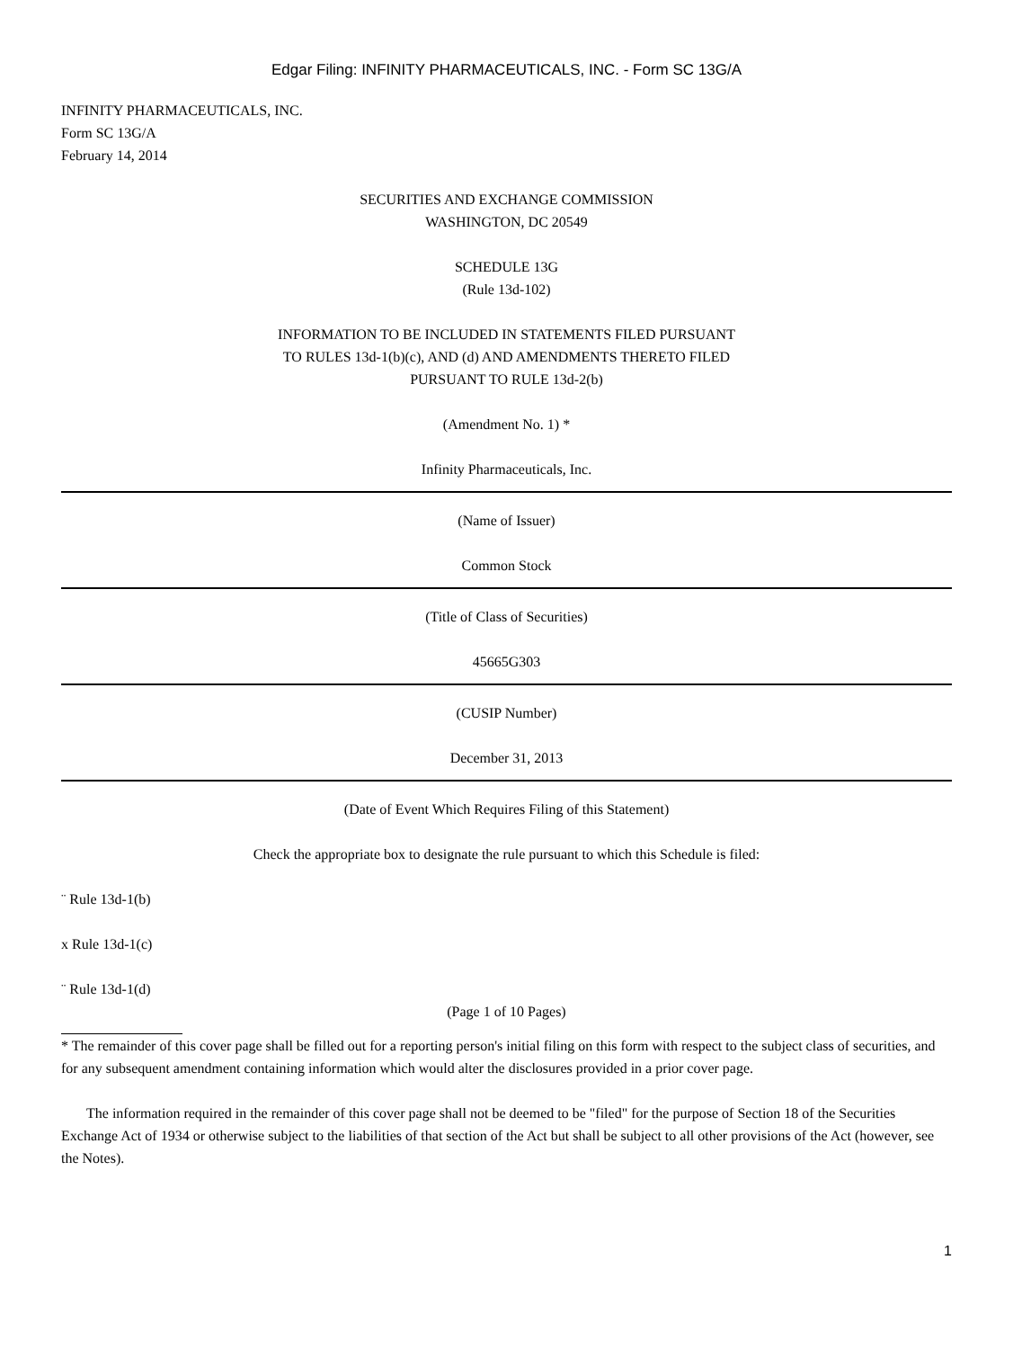Edgar Filing: INFINITY PHARMACEUTICALS, INC. - Form SC 13G/A
INFINITY PHARMACEUTICALS, INC.
Form SC 13G/A
February 14, 2014
SECURITIES AND EXCHANGE COMMISSION
WASHINGTON, DC 20549
SCHEDULE 13G
(Rule 13d-102)
INFORMATION TO BE INCLUDED IN STATEMENTS FILED PURSUANT
TO RULES 13d-1(b)(c), AND (d) AND AMENDMENTS THERETO FILED
PURSUANT TO RULE 13d-2(b)
(Amendment No. 1) *
Infinity Pharmaceuticals, Inc.
(Name of Issuer)
Common Stock
(Title of Class of Securities)
45665G303
(CUSIP Number)
December 31, 2013
(Date of Event Which Requires Filing of this Statement)
Check the appropriate box to designate the rule pursuant to which this Schedule is filed:
¨ Rule 13d-1(b)
x Rule 13d-1(c)
¨ Rule 13d-1(d)
(Page 1 of 10 Pages)
* The remainder of this cover page shall be filled out for a reporting person's initial filing on this form with respect to the subject class of securities, and for any subsequent amendment containing information which would alter the disclosures provided in a prior cover page.
The information required in the remainder of this cover page shall not be deemed to be "filed" for the purpose of Section 18 of the Securities Exchange Act of 1934 or otherwise subject to the liabilities of that section of the Act but shall be subject to all other provisions of the Act (however, see the Notes).
1